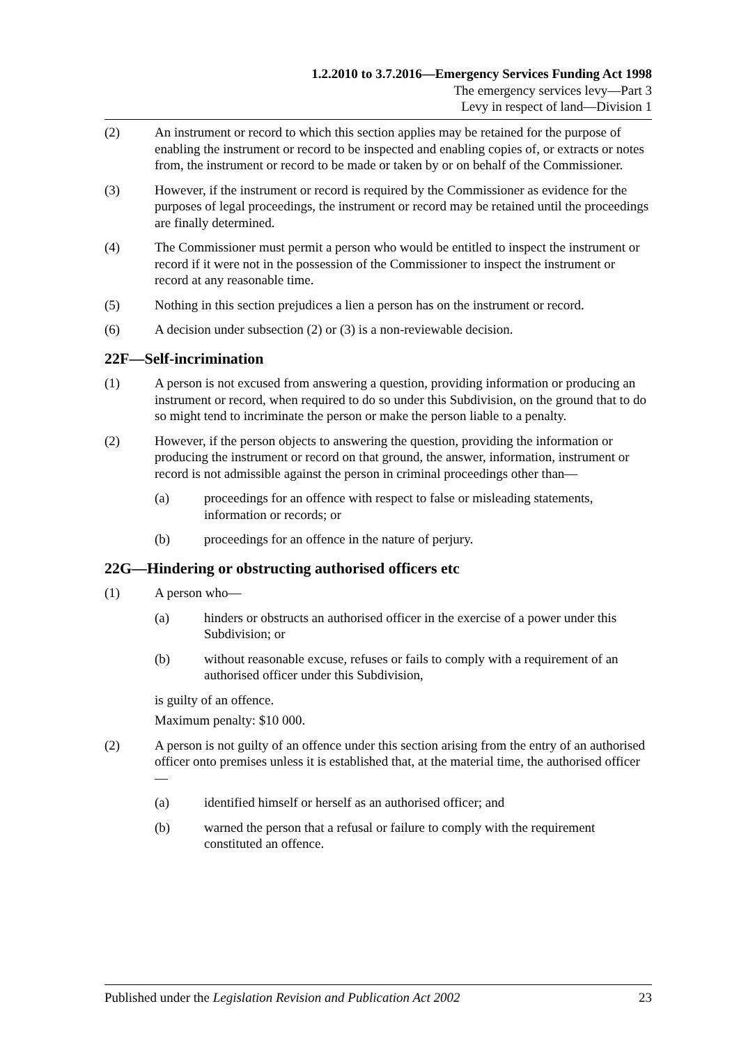1.2.2010 to 3.7.2016—Emergency Services Funding Act 1998
The emergency services levy—Part 3
Levy in respect of land—Division 1
(2) An instrument or record to which this section applies may be retained for the purpose of enabling the instrument or record to be inspected and enabling copies of, or extracts or notes from, the instrument or record to be made or taken by or on behalf of the Commissioner.
(3) However, if the instrument or record is required by the Commissioner as evidence for the purposes of legal proceedings, the instrument or record may be retained until the proceedings are finally determined.
(4) The Commissioner must permit a person who would be entitled to inspect the instrument or record if it were not in the possession of the Commissioner to inspect the instrument or record at any reasonable time.
(5) Nothing in this section prejudices a lien a person has on the instrument or record.
(6) A decision under subsection (2) or (3) is a non-reviewable decision.
22F—Self-incrimination
(1) A person is not excused from answering a question, providing information or producing an instrument or record, when required to do so under this Subdivision, on the ground that to do so might tend to incriminate the person or make the person liable to a penalty.
(2) However, if the person objects to answering the question, providing the information or producing the instrument or record on that ground, the answer, information, instrument or record is not admissible against the person in criminal proceedings other than—
(a) proceedings for an offence with respect to false or misleading statements, information or records; or
(b) proceedings for an offence in the nature of perjury.
22G—Hindering or obstructing authorised officers etc
(1) A person who—
(a) hinders or obstructs an authorised officer in the exercise of a power under this Subdivision; or
(b) without reasonable excuse, refuses or fails to comply with a requirement of an authorised officer under this Subdivision,
is guilty of an offence.
Maximum penalty: $10 000.
(2) A person is not guilty of an offence under this section arising from the entry of an authorised officer onto premises unless it is established that, at the material time, the authorised officer—
(a) identified himself or herself as an authorised officer; and
(b) warned the person that a refusal or failure to comply with the requirement constituted an offence.
Published under the Legislation Revision and Publication Act 2002 23